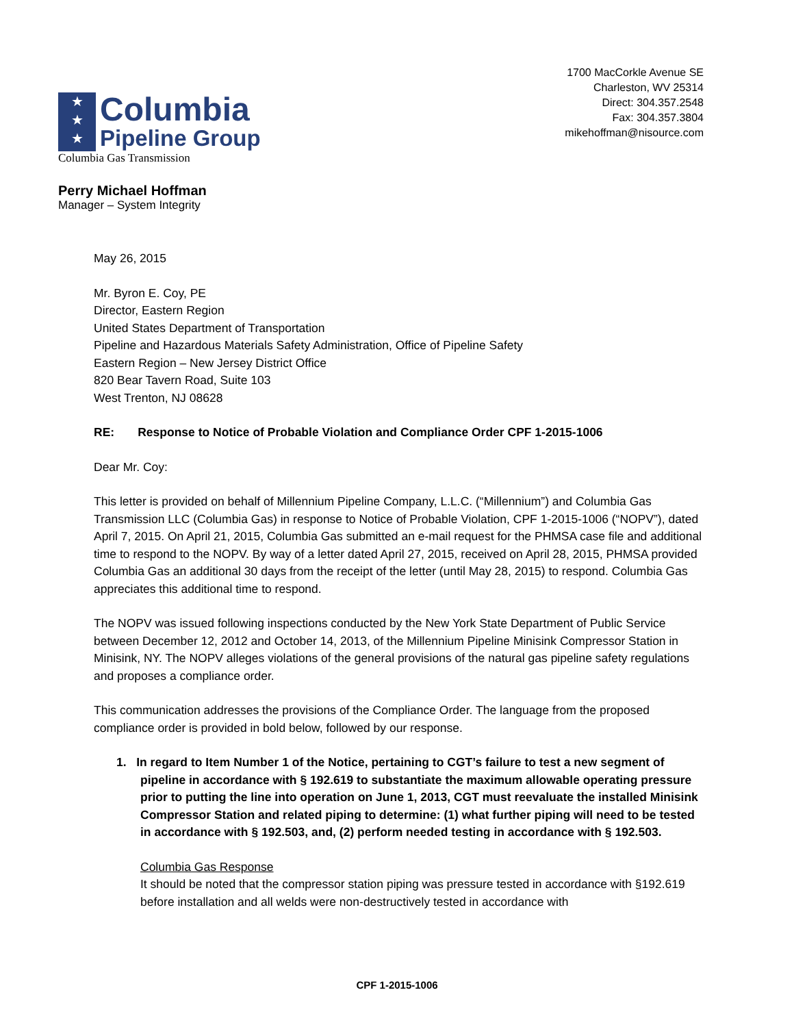★
★
★ Columbia
Pipeline Group
Columbia Gas Transmission
1700 MacCorkle Avenue SE
Charleston, WV 25314
Direct: 304.357.2548
Fax: 304.357.3804
mikehoffman@nisource.com
Perry Michael Hoffman
Manager – System Integrity
May 26, 2015
Mr. Byron E. Coy, PE
Director, Eastern Region
United States Department of Transportation
Pipeline and Hazardous Materials Safety Administration, Office of Pipeline Safety
Eastern Region – New Jersey District Office
820 Bear Tavern Road, Suite 103
West Trenton, NJ 08628
RE: Response to Notice of Probable Violation and Compliance Order CPF 1-2015-1006
Dear Mr. Coy:
This letter is provided on behalf of Millennium Pipeline Company, L.L.C. (“Millennium”) and Columbia Gas Transmission LLC (Columbia Gas) in response to Notice of Probable Violation, CPF 1-2015-1006 (“NOPV”), dated April 7, 2015. On April 21, 2015, Columbia Gas submitted an e-mail request for the PHMSA case file and additional time to respond to the NOPV. By way of a letter dated April 27, 2015, received on April 28, 2015, PHMSA provided Columbia Gas an additional 30 days from the receipt of the letter (until May 28, 2015) to respond. Columbia Gas appreciates this additional time to respond.
The NOPV was issued following inspections conducted by the New York State Department of Public Service between December 12, 2012 and October 14, 2013, of the Millennium Pipeline Minisink Compressor Station in Minisink, NY. The NOPV alleges violations of the general provisions of the natural gas pipeline safety regulations and proposes a compliance order.
This communication addresses the provisions of the Compliance Order. The language from the proposed compliance order is provided in bold below, followed by our response.
1. In regard to Item Number 1 of the Notice, pertaining to CGT’s failure to test a new segment of pipeline in accordance with § 192.619 to substantiate the maximum allowable operating pressure prior to putting the line into operation on June 1, 2013, CGT must reevaluate the installed Minisink Compressor Station and related piping to determine: (1) what further piping will need to be tested in accordance with § 192.503, and, (2) perform needed testing in accordance with § 192.503.
Columbia Gas Response
It should be noted that the compressor station piping was pressure tested in accordance with §192.619 before installation and all welds were non-destructively tested in accordance with
CPF 1-2015-1006